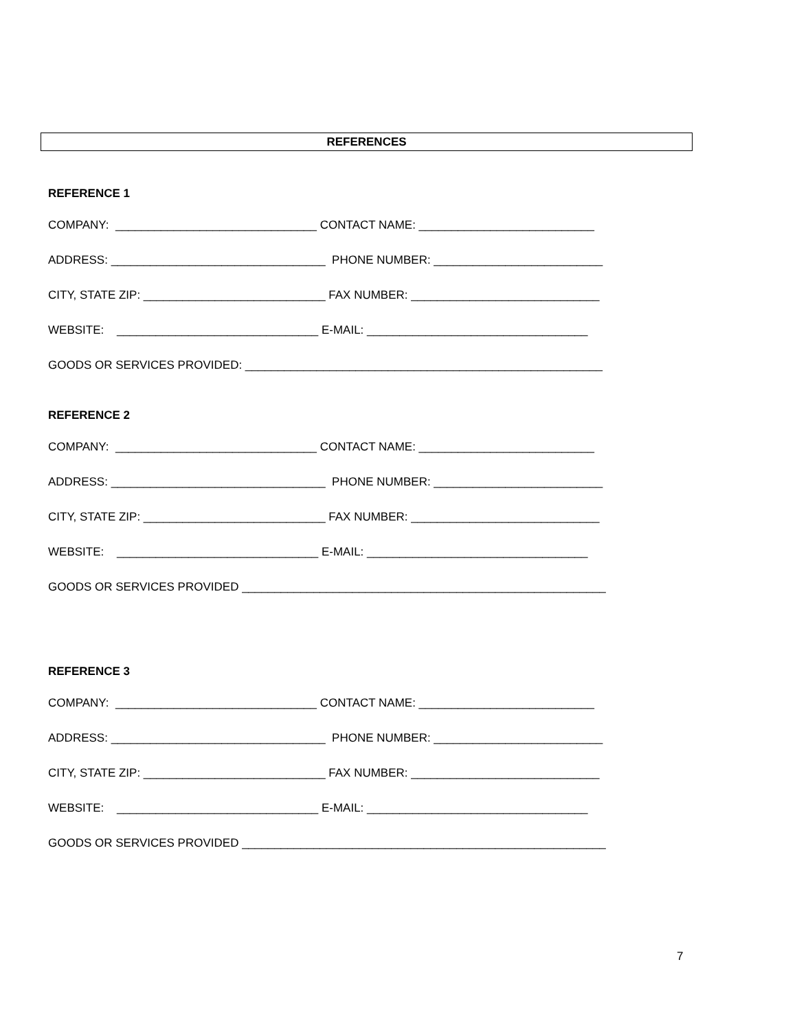REFERENCES
REFERENCE 1
COMPANY: _______________________________ CONTACT NAME: ___________________________
ADDRESS: _________________________________ PHONE NUMBER: __________________________
CITY, STATE ZIP: ____________________________ FAX NUMBER: _____________________________
WEBSITE: _______________________________ E-MAIL: __________________________________
GOODS OR SERVICES PROVIDED: _______________________________________________________
REFERENCE 2
COMPANY: _______________________________ CONTACT NAME: ___________________________
ADDRESS: _________________________________ PHONE NUMBER: __________________________
CITY, STATE ZIP: ____________________________ FAX NUMBER: _____________________________
WEBSITE: _______________________________ E-MAIL: __________________________________
GOODS OR SERVICES PROVIDED ________________________________________________________
REFERENCE 3
COMPANY: _______________________________ CONTACT NAME: ___________________________
ADDRESS: _________________________________ PHONE NUMBER: __________________________
CITY, STATE ZIP: ____________________________ FAX NUMBER: _____________________________
WEBSITE: _______________________________ E-MAIL: __________________________________
GOODS OR SERVICES PROVIDED ________________________________________________________
7